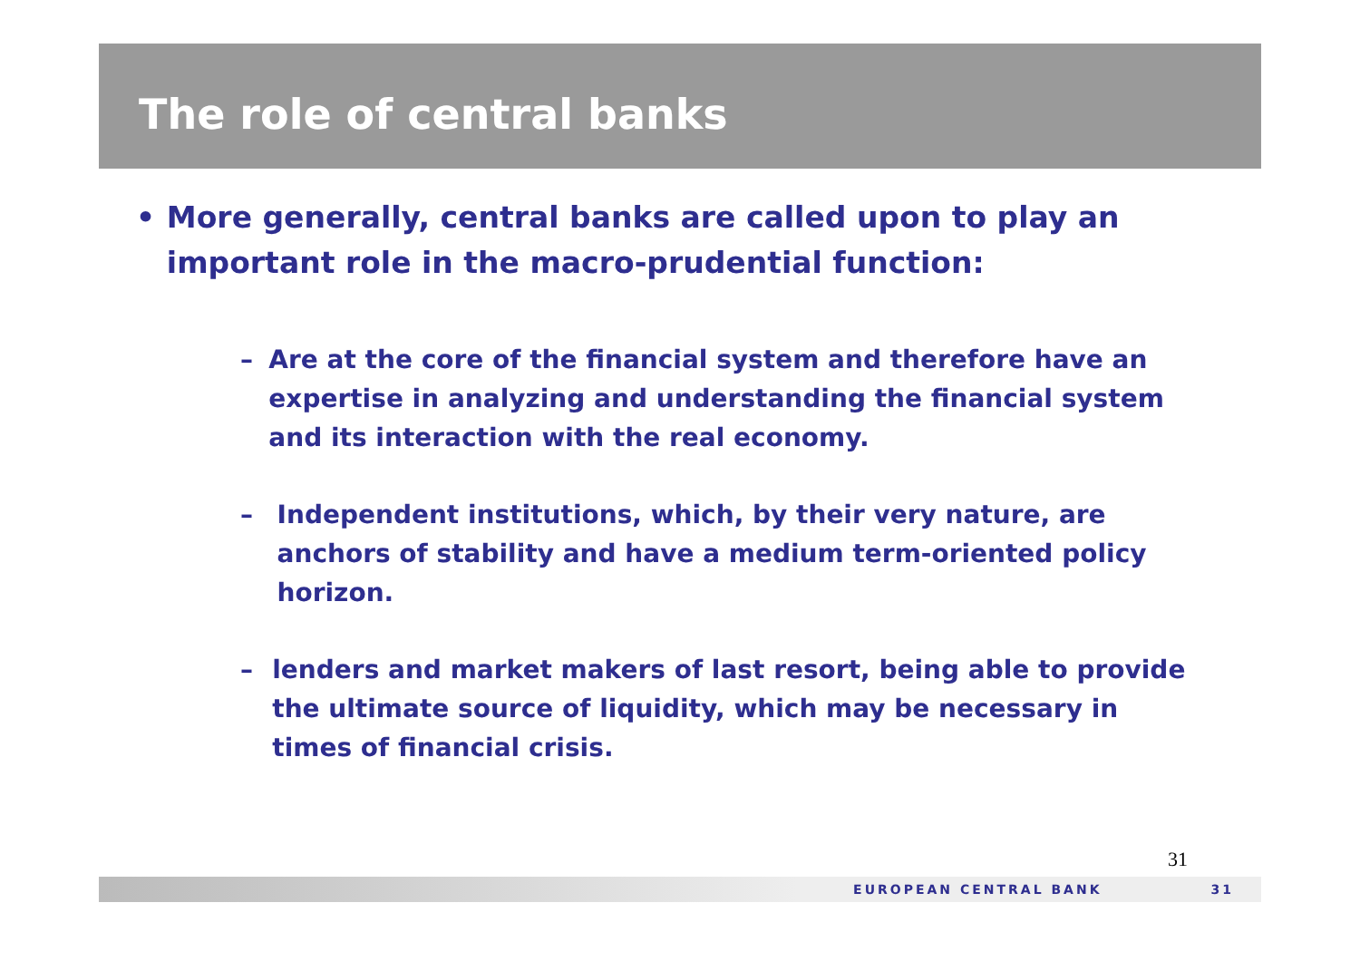The role of central banks
• More generally, central banks are called upon to play an important role in the macro-prudential function:
– Are at the core of the financial system and therefore have an expertise in analyzing and understanding the financial system and its interaction with the real economy.
– Independent institutions, which, by their very nature, are anchors of stability and have a medium term-oriented policy horizon.
– lenders and market makers of last resort, being able to provide the ultimate source of liquidity, which may be necessary in times of financial crisis.
31
EUROPEAN CENTRAL BANK 31